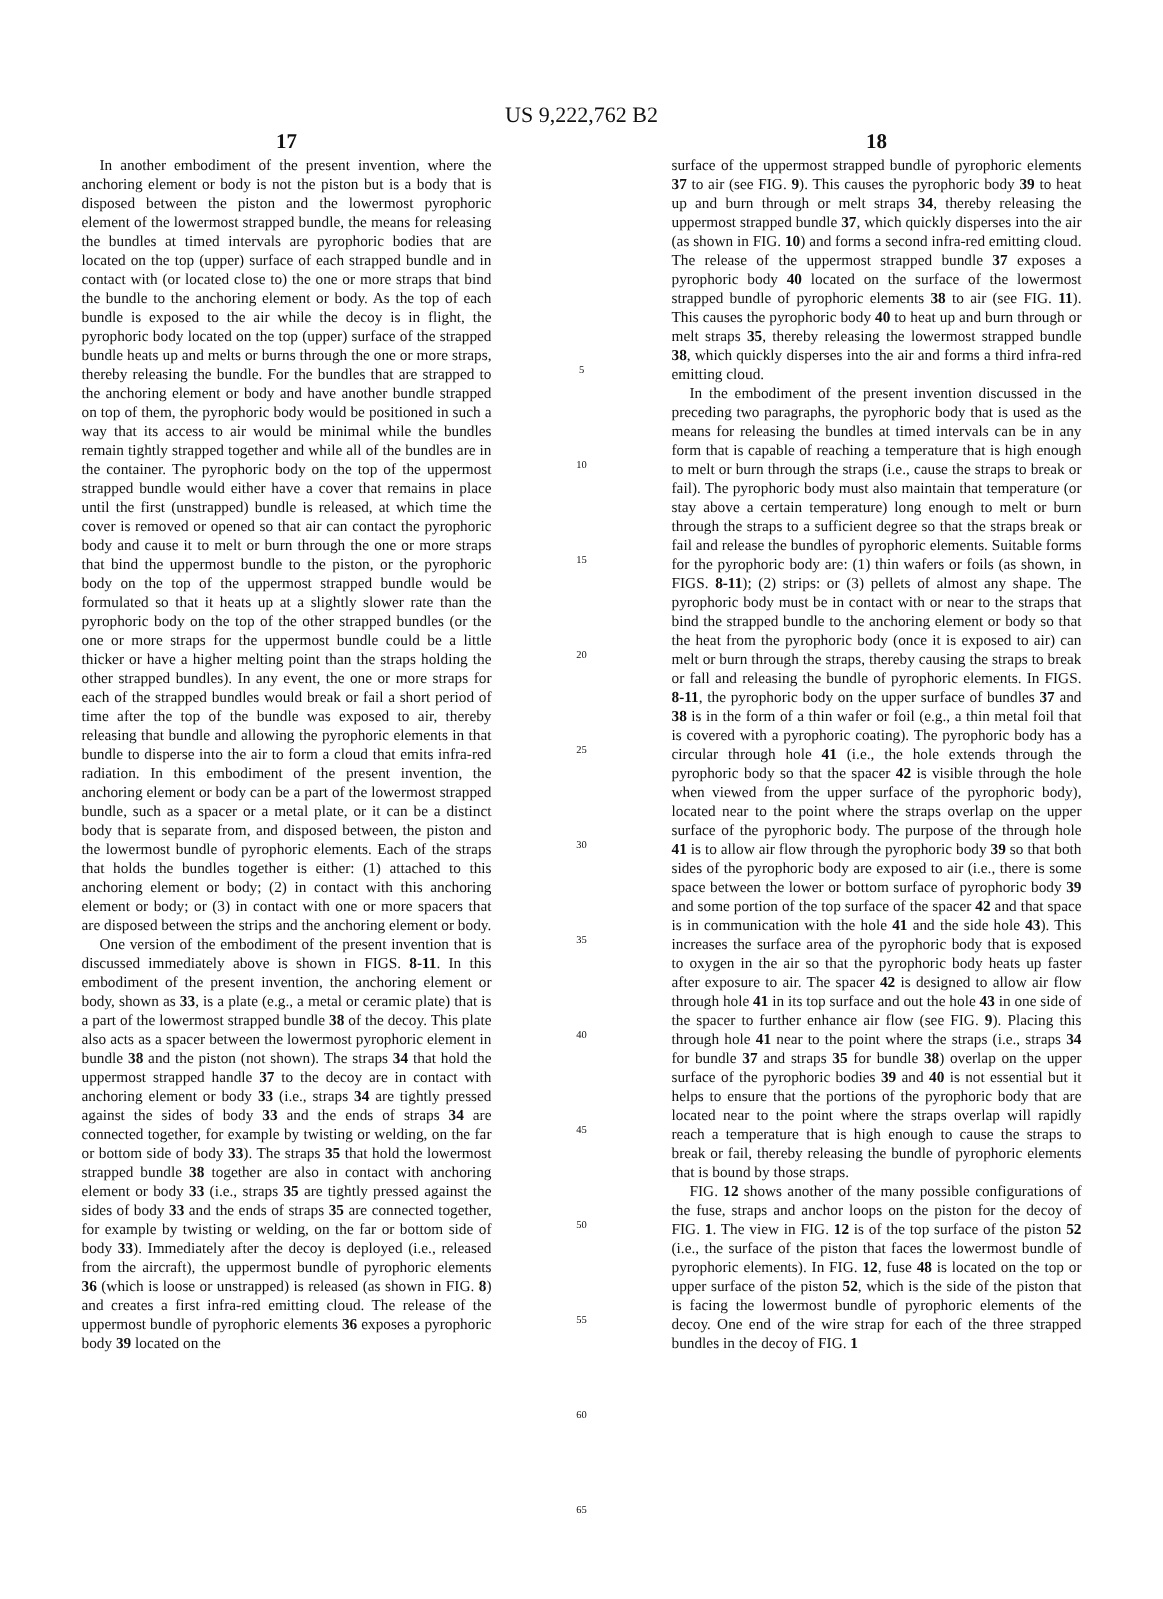US 9,222,762 B2
17
In another embodiment of the present invention, where the anchoring element or body is not the piston but is a body that is disposed between the piston and the lowermost pyrophoric element of the lowermost strapped bundle, the means for releasing the bundles at timed intervals are pyrophoric bodies that are located on the top (upper) surface of each strapped bundle and in contact with (or located close to) the one or more straps that bind the bundle to the anchoring element or body. As the top of each bundle is exposed to the air while the decoy is in flight, the pyrophoric body located on the top (upper) surface of the strapped bundle heats up and melts or burns through the one or more straps, thereby releasing the bundle. For the bundles that are strapped to the anchoring element or body and have another bundle strapped on top of them, the pyrophoric body would be positioned in such a way that its access to air would be minimal while the bundles remain tightly strapped together and while all of the bundles are in the container. The pyrophoric body on the top of the uppermost strapped bundle would either have a cover that remains in place until the first (unstrapped) bundle is released, at which time the cover is removed or opened so that air can contact the pyrophoric body and cause it to melt or burn through the one or more straps that bind the uppermost bundle to the piston, or the pyrophoric body on the top of the uppermost strapped bundle would be formulated so that it heats up at a slightly slower rate than the pyrophoric body on the top of the other strapped bundles (or the one or more straps for the uppermost bundle could be a little thicker or have a higher melting point than the straps holding the other strapped bundles). In any event, the one or more straps for each of the strapped bundles would break or fail a short period of time after the top of the bundle was exposed to air, thereby releasing that bundle and allowing the pyrophoric elements in that bundle to disperse into the air to form a cloud that emits infra-red radiation. In this embodiment of the present invention, the anchoring element or body can be a part of the lowermost strapped bundle, such as a spacer or a metal plate, or it can be a distinct body that is separate from, and disposed between, the piston and the lowermost bundle of pyrophoric elements. Each of the straps that holds the bundles together is either: (1) attached to this anchoring element or body; (2) in contact with this anchoring element or body; or (3) in contact with one or more spacers that are disposed between the strips and the anchoring element or body.
One version of the embodiment of the present invention that is discussed immediately above is shown in FIGS. 8-11. In this embodiment of the present invention, the anchoring element or body, shown as 33, is a plate (e.g., a metal or ceramic plate) that is a part of the lowermost strapped bundle 38 of the decoy. This plate also acts as a spacer between the lowermost pyrophoric element in bundle 38 and the piston (not shown). The straps 34 that hold the uppermost strapped handle 37 to the decoy are in contact with anchoring element or body 33 (i.e., straps 34 are tightly pressed against the sides of body 33 and the ends of straps 34 are connected together, for example by twisting or welding, on the far or bottom side of body 33). The straps 35 that hold the lowermost strapped bundle 38 together are also in contact with anchoring element or body 33 (i.e., straps 35 are tightly pressed against the sides of body 33 and the ends of straps 35 are connected together, for example by twisting or welding, on the far or bottom side of body 33). Immediately after the decoy is deployed (i.e., released from the aircraft), the uppermost bundle of pyrophoric elements 36 (which is loose or unstrapped) is released (as shown in FIG. 8) and creates a first infra-red emitting cloud. The release of the uppermost bundle of pyrophoric elements 36 exposes a pyrophoric body 39 located on the
5
10
15
20
25
30
35
40
45
50
55
60
65
18
surface of the uppermost strapped bundle of pyrophoric elements 37 to air (see FIG. 9). This causes the pyrophoric body 39 to heat up and burn through or melt straps 34, thereby releasing the uppermost strapped bundle 37, which quickly disperses into the air (as shown in FIG. 10) and forms a second infra-red emitting cloud. The release of the uppermost strapped bundle 37 exposes a pyrophoric body 40 located on the surface of the lowermost strapped bundle of pyrophoric elements 38 to air (see FIG. 11). This causes the pyrophoric body 40 to heat up and burn through or melt straps 35, thereby releasing the lowermost strapped bundle 38, which quickly disperses into the air and forms a third infra-red emitting cloud.
In the embodiment of the present invention discussed in the preceding two paragraphs, the pyrophoric body that is used as the means for releasing the bundles at timed intervals can be in any form that is capable of reaching a temperature that is high enough to melt or burn through the straps (i.e., cause the straps to break or fail). The pyrophoric body must also maintain that temperature (or stay above a certain temperature) long enough to melt or burn through the straps to a sufficient degree so that the straps break or fail and release the bundles of pyrophoric elements. Suitable forms for the pyrophoric body are: (1) thin wafers or foils (as shown, in FIGS. 8-11); (2) strips: or (3) pellets of almost any shape. The pyrophoric body must be in contact with or near to the straps that bind the strapped bundle to the anchoring element or body so that the heat from the pyrophoric body (once it is exposed to air) can melt or burn through the straps, thereby causing the straps to break or fall and releasing the bundle of pyrophoric elements. In FIGS. 8-11, the pyrophoric body on the upper surface of bundles 37 and 38 is in the form of a thin wafer or foil (e.g., a thin metal foil that is covered with a pyrophoric coating). The pyrophoric body has a circular through hole 41 (i.e., the hole extends through the pyrophoric body so that the spacer 42 is visible through the hole when viewed from the upper surface of the pyrophoric body), located near to the point where the straps overlap on the upper surface of the pyrophoric body. The purpose of the through hole 41 is to allow air flow through the pyrophoric body 39 so that both sides of the pyrophoric body are exposed to air (i.e., there is some space between the lower or bottom surface of pyrophoric body 39 and some portion of the top surface of the spacer 42 and that space is in communication with the hole 41 and the side hole 43). This increases the surface area of the pyrophoric body that is exposed to oxygen in the air so that the pyrophoric body heats up faster after exposure to air. The spacer 42 is designed to allow air flow through hole 41 in its top surface and out the hole 43 in one side of the spacer to further enhance air flow (see FIG. 9). Placing this through hole 41 near to the point where the straps (i.e., straps 34 for bundle 37 and straps 35 for bundle 38) overlap on the upper surface of the pyrophoric bodies 39 and 40 is not essential but it helps to ensure that the portions of the pyrophoric body that are located near to the point where the straps overlap will rapidly reach a temperature that is high enough to cause the straps to break or fail, thereby releasing the bundle of pyrophoric elements that is bound by those straps.
FIG. 12 shows another of the many possible configurations of the fuse, straps and anchor loops on the piston for the decoy of FIG. 1. The view in FIG. 12 is of the top surface of the piston 52 (i.e., the surface of the piston that faces the lowermost bundle of pyrophoric elements). In FIG. 12, fuse 48 is located on the top or upper surface of the piston 52, which is the side of the piston that is facing the lowermost bundle of pyrophoric elements of the decoy. One end of the wire strap for each of the three strapped bundles in the decoy of FIG. 1